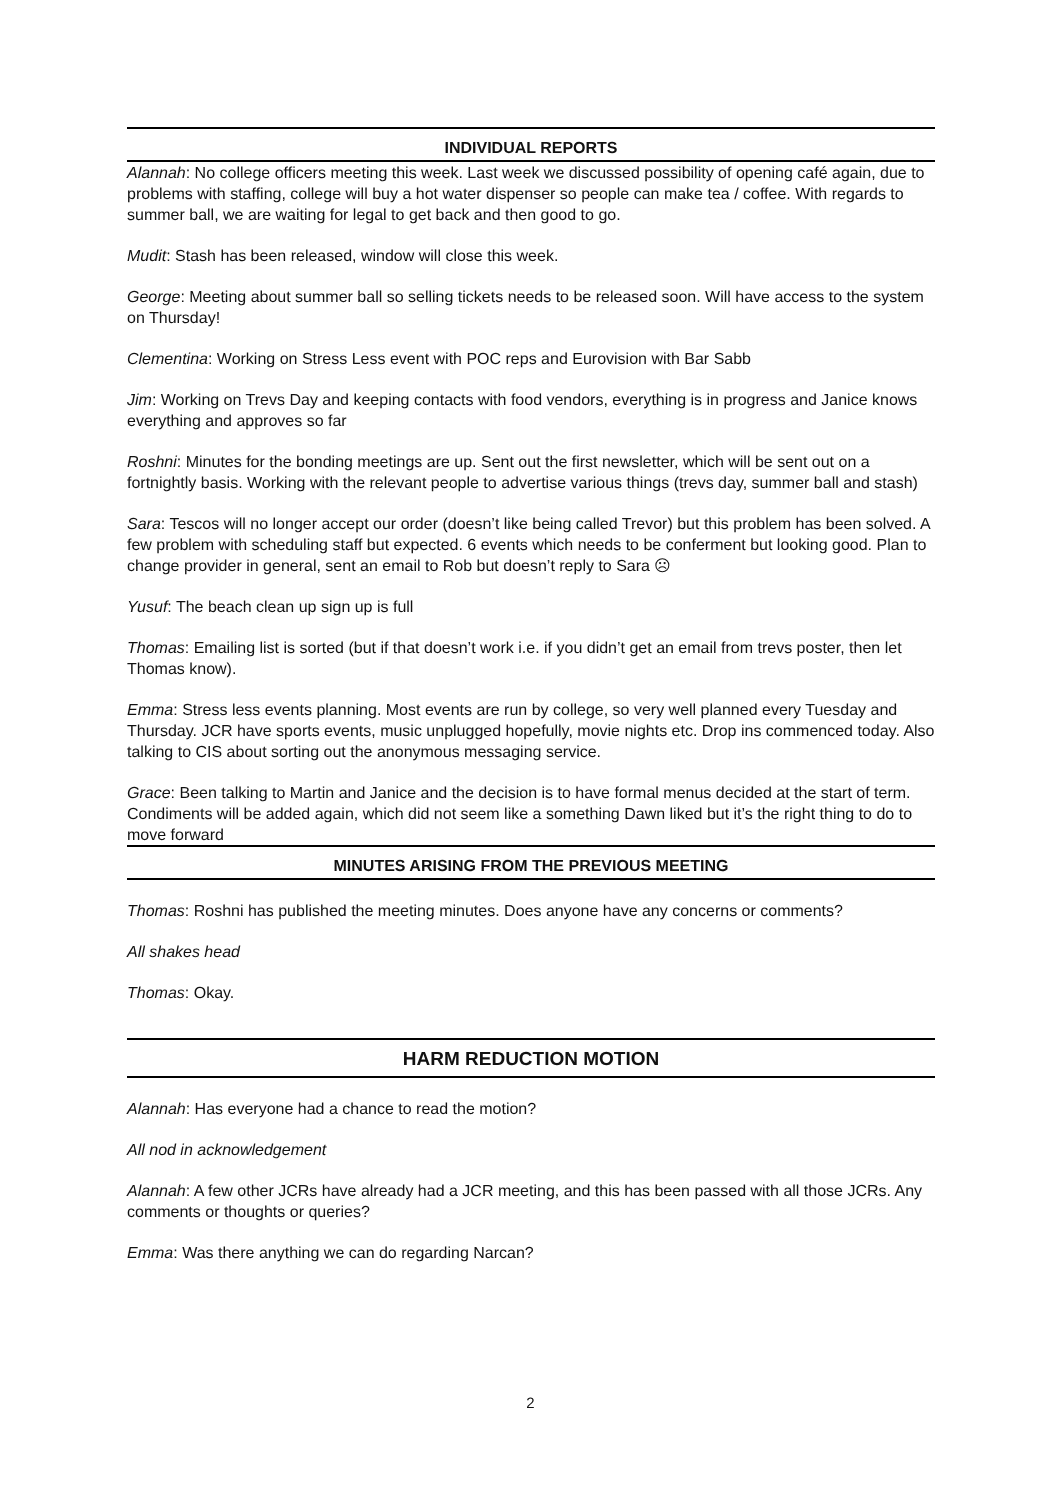INDIVIDUAL REPORTS
Alannah: No college officers meeting this week. Last week we discussed possibility of opening café again, due to problems with staffing, college will buy a hot water dispenser so people can make tea / coffee. With regards to summer ball, we are waiting for legal to get back and then good to go.
Mudit: Stash has been released, window will close this week.
George: Meeting about summer ball so selling tickets needs to be released soon. Will have access to the system on Thursday!
Clementina: Working on Stress Less event with POC reps and Eurovision with Bar Sabb
Jim: Working on Trevs Day and keeping contacts with food vendors, everything is in progress and Janice knows everything and approves so far
Roshni: Minutes for the bonding meetings are up. Sent out the first newsletter, which will be sent out on a fortnightly basis. Working with the relevant people to advertise various things (trevs day, summer ball and stash)
Sara: Tescos will no longer accept our order (doesn’t like being called Trevor) but this problem has been solved. A few problem with scheduling staff but expected. 6 events which needs to be conferment but looking good. Plan to change provider in general, sent an email to Rob but doesn’t reply to Sara ☹
Yusuf: The beach clean up sign up is full
Thomas: Emailing list is sorted (but if that doesn’t work i.e. if you didn’t get an email from trevs poster, then let Thomas know).
Emma: Stress less events planning. Most events are run by college, so very well planned every Tuesday and Thursday. JCR have sports events, music unplugged hopefully, movie nights etc. Drop ins commenced today. Also talking to CIS about sorting out the anonymous messaging service.
Grace: Been talking to Martin and Janice and the decision is to have formal menus decided at the start of term. Condiments will be added again, which did not seem like a something Dawn liked but it’s the right thing to do to move forward
MINUTES ARISING FROM THE PREVIOUS MEETING
Thomas: Roshni has published the meeting minutes. Does anyone have any concerns or comments?
All shakes head
Thomas: Okay.
HARM REDUCTION MOTION
Alannah: Has everyone had a chance to read the motion?
All nod in acknowledgement
Alannah: A few other JCRs have already had a JCR meeting, and this has been passed with all those JCRs. Any comments or thoughts or queries?
Emma: Was there anything we can do regarding Narcan?
2